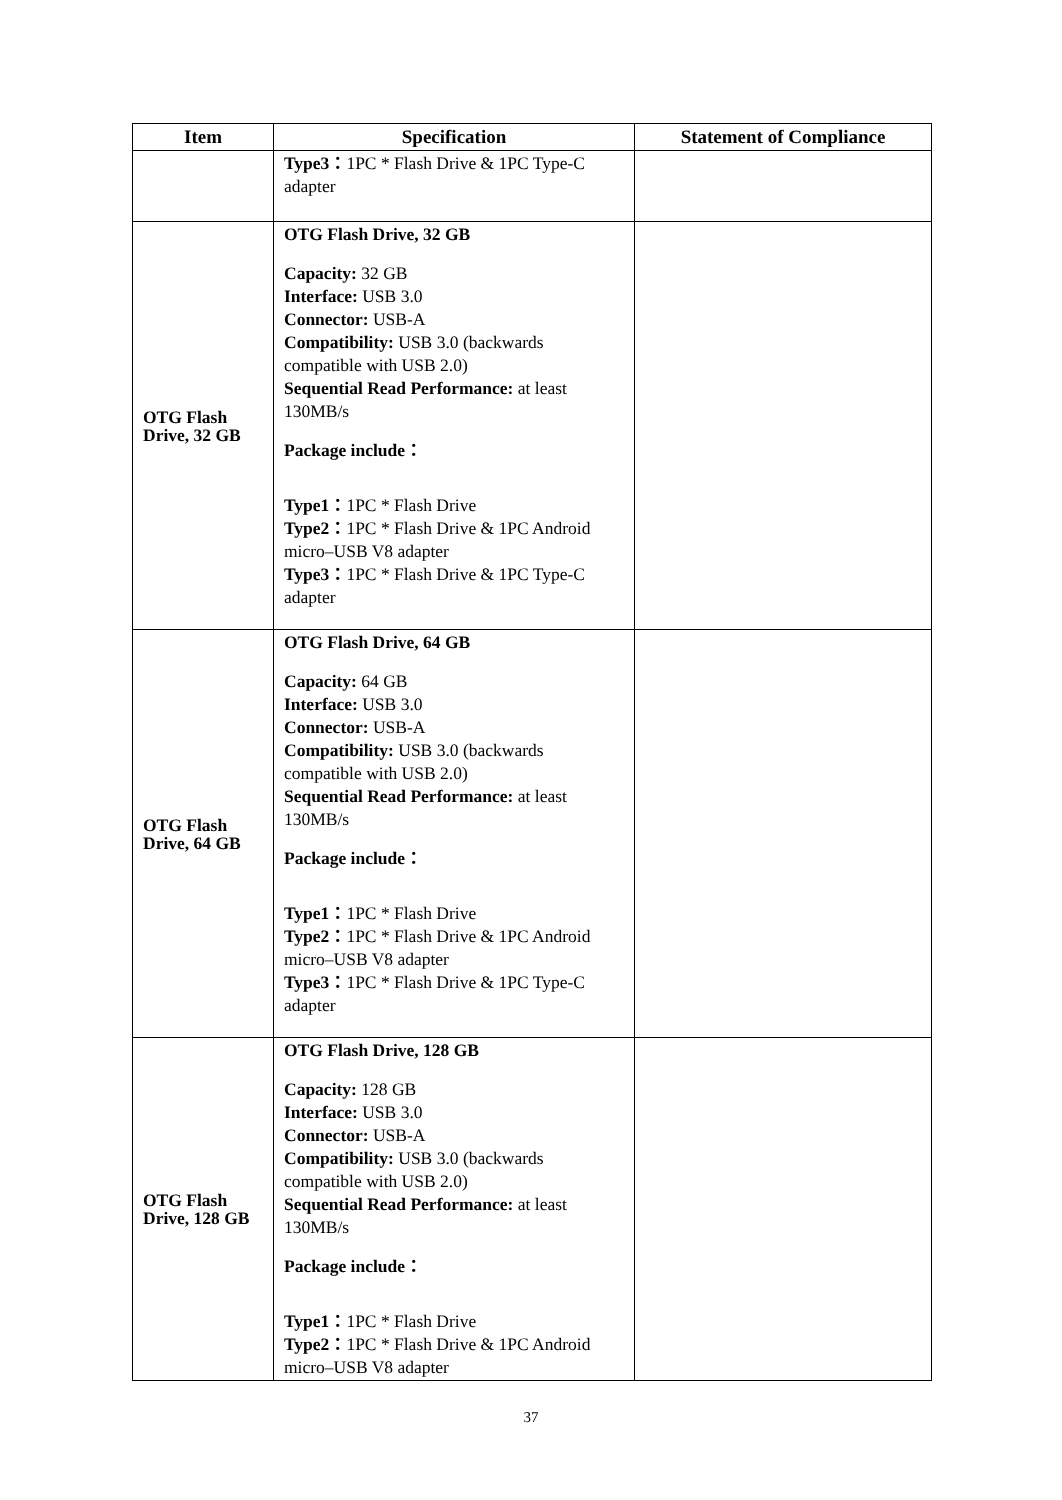| Item | Specification | Statement of Compliance |
| --- | --- | --- |
| | Type3： 1PC * Flash Drive & 1PC Type-C adapter | |
| OTG Flash Drive, 32 GB | OTG Flash Drive, 32 GB Capacity: 32 GB Interface: USB 3.0 Connector: USB-A Compatibility: USB 3.0 (backwards compatible with USB 2.0) Sequential Read Performance: at least 130MB/s Package include： Type1： 1PC * Flash Drive Type2： 1PC * Flash Drive & 1PC Android micro–USB V8 adapter Type3： 1PC * Flash Drive & 1PC Type-C adapter | |
| OTG Flash Drive, 64 GB | OTG Flash Drive, 64 GB Capacity: 64 GB Interface: USB 3.0 Connector: USB-A Compatibility: USB 3.0 (backwards compatible with USB 2.0) Sequential Read Performance: at least 130MB/s Package include： Type1： 1PC * Flash Drive Type2： 1PC * Flash Drive & 1PC Android micro–USB V8 adapter Type3： 1PC * Flash Drive & 1PC Type-C adapter | |
| OTG Flash Drive, 128 GB | OTG Flash Drive, 128 GB Capacity: 128 GB Interface: USB 3.0 Connector: USB-A Compatibility: USB 3.0 (backwards compatible with USB 2.0) Sequential Read Performance: at least 130MB/s Package include： Type1： 1PC * Flash Drive Type2： 1PC * Flash Drive & 1PC Android micro–USB V8 adapter | |
37